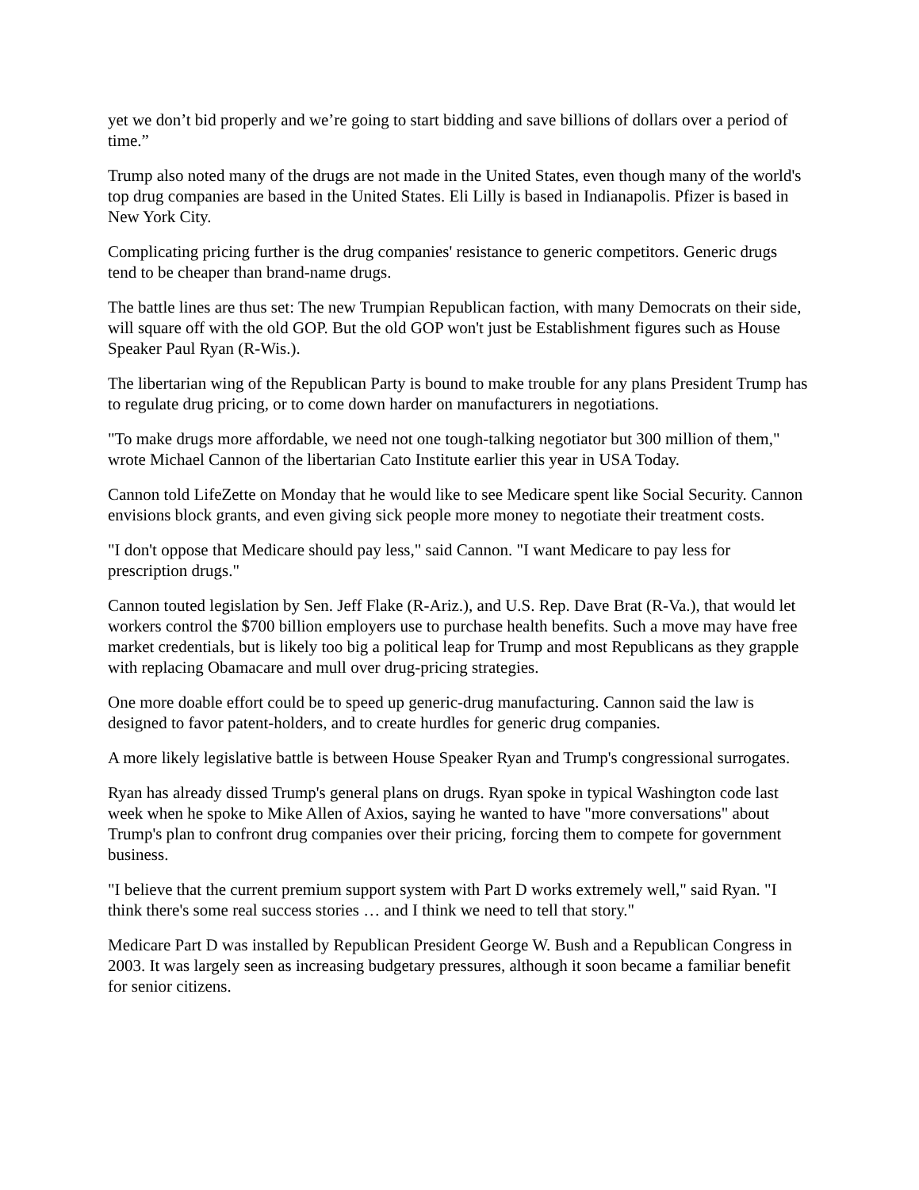yet we don’t bid properly and we’re going to start bidding and save billions of dollars over a period of time.”
Trump also noted many of the drugs are not made in the United States, even though many of the world's top drug companies are based in the United States. Eli Lilly is based in Indianapolis. Pfizer is based in New York City.
Complicating pricing further is the drug companies' resistance to generic competitors. Generic drugs tend to be cheaper than brand-name drugs.
The battle lines are thus set: The new Trumpian Republican faction, with many Democrats on their side, will square off with the old GOP. But the old GOP won't just be Establishment figures such as House Speaker Paul Ryan (R-Wis.).
The libertarian wing of the Republican Party is bound to make trouble for any plans President Trump has to regulate drug pricing, or to come down harder on manufacturers in negotiations.
"To make drugs more affordable, we need not one tough-talking negotiator but 300 million of them," wrote Michael Cannon of the libertarian Cato Institute earlier this year in USA Today.
Cannon told LifeZette on Monday that he would like to see Medicare spent like Social Security. Cannon envisions block grants, and even giving sick people more money to negotiate their treatment costs.
"I don't oppose that Medicare should pay less," said Cannon. "I want Medicare to pay less for prescription drugs."
Cannon touted legislation by Sen. Jeff Flake (R-Ariz.), and U.S. Rep. Dave Brat (R-Va.), that would let workers control the $700 billion employers use to purchase health benefits. Such a move may have free market credentials, but is likely too big a political leap for Trump and most Republicans as they grapple with replacing Obamacare and mull over drug-pricing strategies.
One more doable effort could be to speed up generic-drug manufacturing. Cannon said the law is designed to favor patent-holders, and to create hurdles for generic drug companies.
A more likely legislative battle is between House Speaker Ryan and Trump's congressional surrogates.
Ryan has already dissed Trump's general plans on drugs. Ryan spoke in typical Washington code last week when he spoke to Mike Allen of Axios, saying he wanted to have "more conversations" about Trump's plan to confront drug companies over their pricing, forcing them to compete for government business.
"I believe that the current premium support system with Part D works extremely well," said Ryan. "I think there's some real success stories … and I think we need to tell that story."
Medicare Part D was installed by Republican President George W. Bush and a Republican Congress in 2003. It was largely seen as increasing budgetary pressures, although it soon became a familiar benefit for senior citizens.